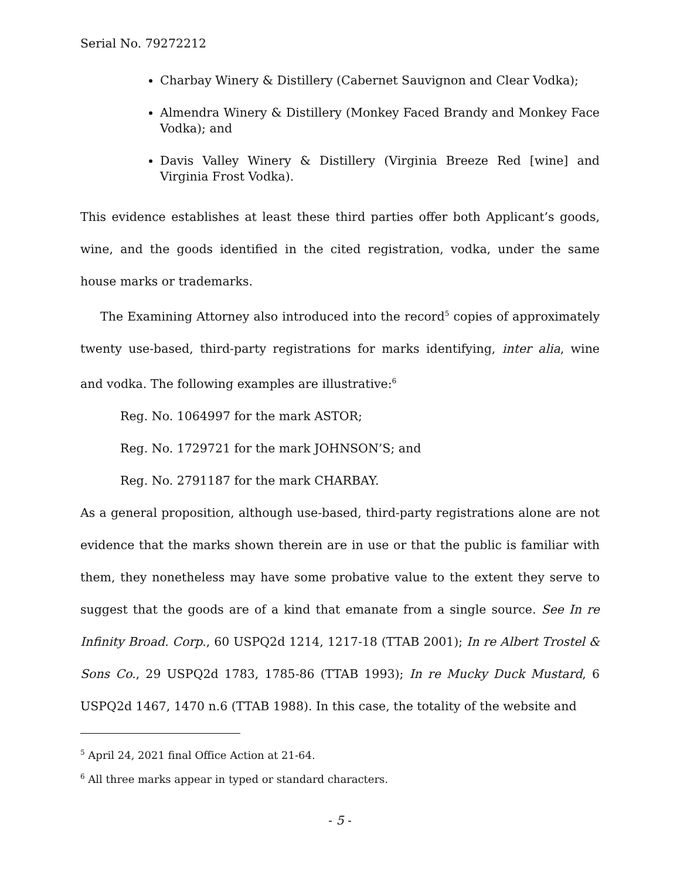Serial No. 79272212
Charbay Winery & Distillery (Cabernet Sauvignon and Clear Vodka);
Almendra Winery & Distillery (Monkey Faced Brandy and Monkey Face Vodka); and
Davis Valley Winery & Distillery (Virginia Breeze Red [wine] and Virginia Frost Vodka).
This evidence establishes at least these third parties offer both Applicant’s goods, wine, and the goods identified in the cited registration, vodka, under the same house marks or trademarks.
The Examining Attorney also introduced into the record<sup>5</sup> copies of approximately twenty use-based, third-party registrations for marks identifying, inter alia, wine and vodka. The following examples are illustrative:<sup>6</sup>
Reg. No. 1064997 for the mark ASTOR;
Reg. No. 1729721 for the mark JOHNSON’S; and
Reg. No. 2791187 for the mark CHARBAY.
As a general proposition, although use-based, third-party registrations alone are not evidence that the marks shown therein are in use or that the public is familiar with them, they nonetheless may have some probative value to the extent they serve to suggest that the goods are of a kind that emanate from a single source. See In re Infinity Broad. Corp., 60 USPQ2d 1214, 1217-18 (TTAB 2001); In re Albert Trostel & Sons Co., 29 USPQ2d 1783, 1785-86 (TTAB 1993); In re Mucky Duck Mustard, 6 USPQ2d 1467, 1470 n.6 (TTAB 1988). In this case, the totality of the website and
<sup>5</sup> April 24, 2021 final Office Action at 21-64.
<sup>6</sup> All three marks appear in typed or standard characters.
- 5 -